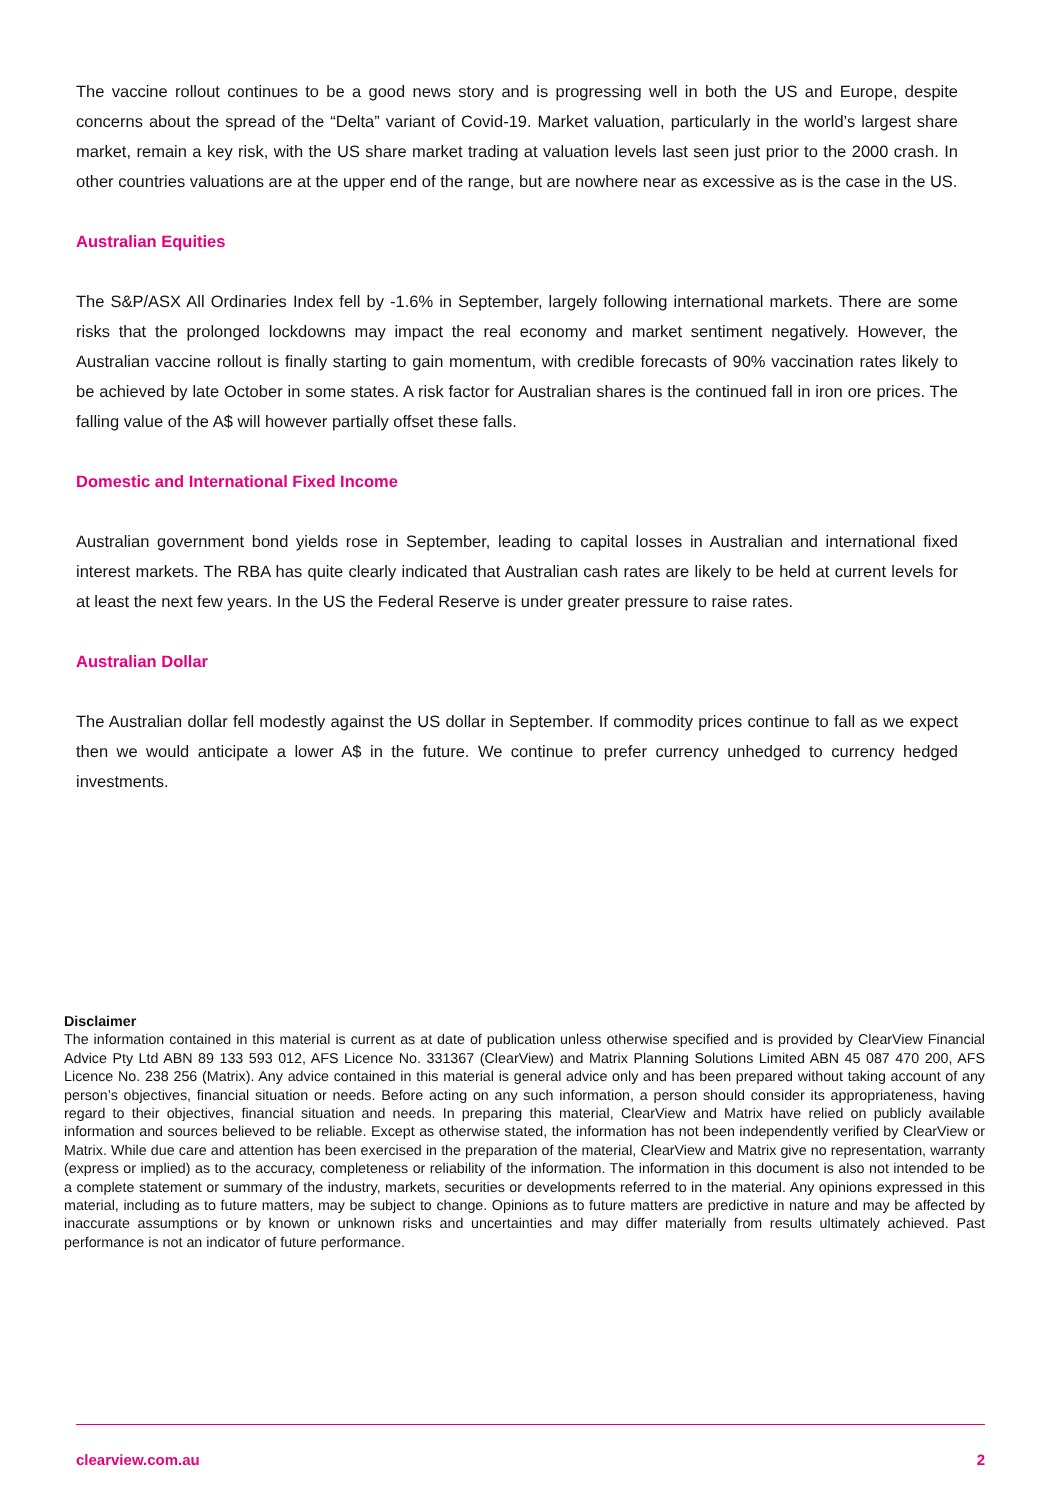The vaccine rollout continues to be a good news story and is progressing well in both the US and Europe, despite concerns about the spread of the “Delta” variant of Covid-19. Market valuation, particularly in the world’s largest share market, remain a key risk, with the US share market trading at valuation levels last seen just prior to the 2000 crash. In other countries valuations are at the upper end of the range, but are nowhere near as excessive as is the case in the US.
Australian Equities
The S&P/ASX All Ordinaries Index fell by -1.6% in September, largely following international markets. There are some risks that the prolonged lockdowns may impact the real economy and market sentiment negatively. However, the Australian vaccine rollout is finally starting to gain momentum, with credible forecasts of 90% vaccination rates likely to be achieved by late October in some states. A risk factor for Australian shares is the continued fall in iron ore prices. The falling value of the A$ will however partially offset these falls.
Domestic and International Fixed Income
Australian government bond yields rose in September, leading to capital losses in Australian and international fixed interest markets. The RBA has quite clearly indicated that Australian cash rates are likely to be held at current levels for at least the next few years. In the US the Federal Reserve is under greater pressure to raise rates.
Australian Dollar
The Australian dollar fell modestly against the US dollar in September. If commodity prices continue to fall as we expect then we would anticipate a lower A$ in the future. We continue to prefer currency unhedged to currency hedged investments.
Disclaimer
The information contained in this material is current as at date of publication unless otherwise specified and is provided by ClearView Financial Advice Pty Ltd ABN 89 133 593 012, AFS Licence No. 331367 (ClearView) and Matrix Planning Solutions Limited ABN 45 087 470 200, AFS Licence No. 238 256 (Matrix). Any advice contained in this material is general advice only and has been prepared without taking account of any person’s objectives, financial situation or needs. Before acting on any such information, a person should consider its appropriateness, having regard to their objectives, financial situation and needs. In preparing this material, ClearView and Matrix have relied on publicly available information and sources believed to be reliable. Except as otherwise stated, the information has not been independently verified by ClearView or Matrix. While due care and attention has been exercised in the preparation of the material, ClearView and Matrix give no representation, warranty (express or implied) as to the accuracy, completeness or reliability of the information. The information in this document is also not intended to be a complete statement or summary of the industry, markets, securities or developments referred to in the material. Any opinions expressed in this material, including as to future matters, may be subject to change. Opinions as to future matters are predictive in nature and may be affected by inaccurate assumptions or by known or unknown risks and uncertainties and may differ materially from results ultimately achieved. Past performance is not an indicator of future performance.
clearview.com.au 2